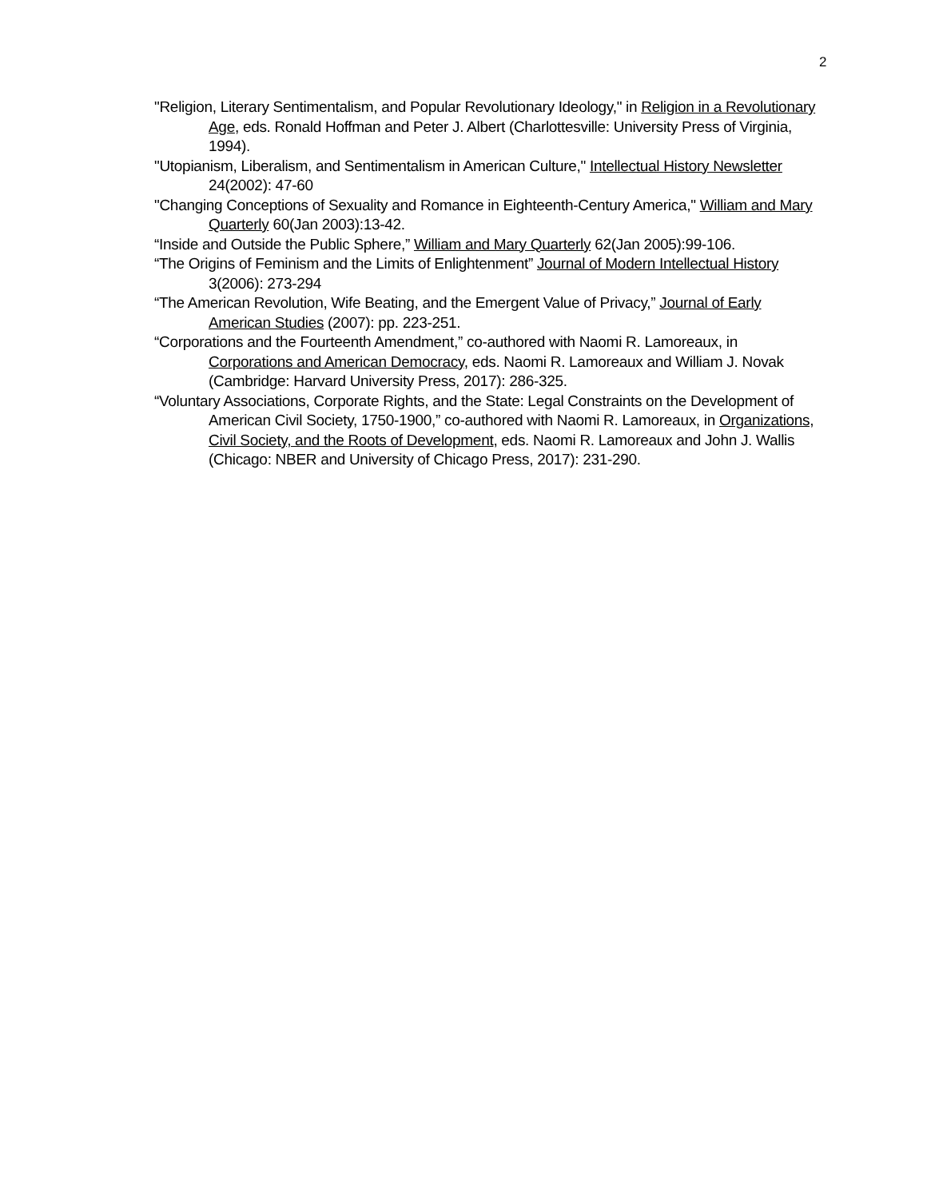2
"Religion, Literary Sentimentalism, and Popular Revolutionary Ideology," in Religion in a Revolutionary Age, eds. Ronald Hoffman and Peter J. Albert (Charlottesville: University Press of Virginia, 1994).
"Utopianism, Liberalism, and Sentimentalism in American Culture," Intellectual History Newsletter 24(2002): 47-60
"Changing Conceptions of Sexuality and Romance in Eighteenth-Century America," William and Mary Quarterly 60(Jan 2003):13-42.
“Inside and Outside the Public Sphere,” William and Mary Quarterly 62(Jan 2005):99-106.
“The Origins of Feminism and the Limits of Enlightenment” Journal of Modern Intellectual History 3(2006): 273-294
“The American Revolution, Wife Beating, and the Emergent Value of Privacy,” Journal of Early American Studies (2007): pp. 223-251.
“Corporations and the Fourteenth Amendment,” co-authored with Naomi R. Lamoreaux, in Corporations and American Democracy, eds. Naomi R. Lamoreaux and William J. Novak (Cambridge: Harvard University Press, 2017): 286-325.
“Voluntary Associations, Corporate Rights, and the State: Legal Constraints on the Development of American Civil Society, 1750-1900,” co-authored with Naomi R. Lamoreaux, in Organizations, Civil Society, and the Roots of Development, eds. Naomi R. Lamoreaux and John J. Wallis (Chicago: NBER and University of Chicago Press, 2017): 231-290.